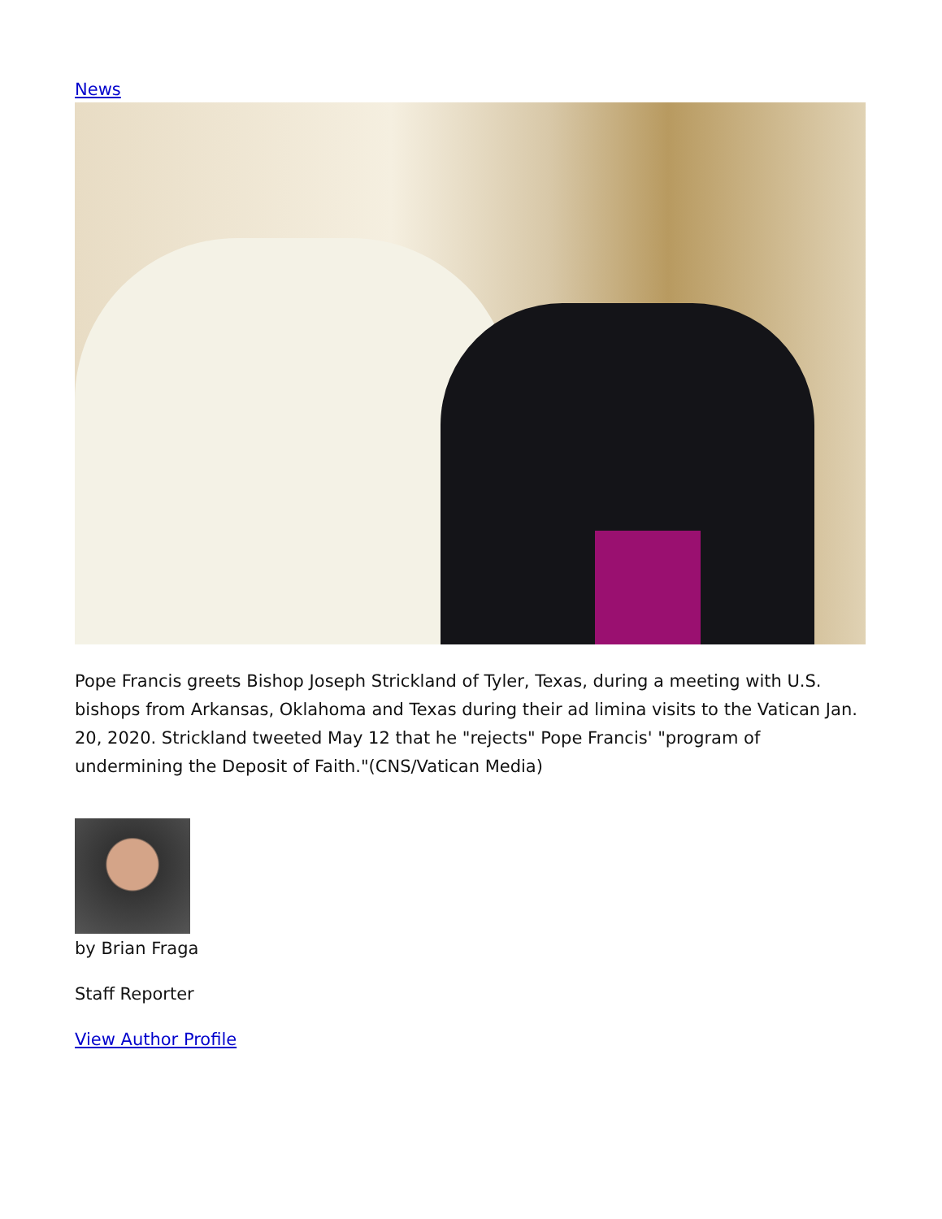News
Pope Francis greets Bishop Joseph Strickland of Tyler, Texas, during a meeting with U.S. bishops from Arkansas, Oklahoma and Texas during their ad limina visits to the Vatican Jan. 20, 2020. Strickland tweeted May 12 that he "rejects" Pope Francis' "program of undermining the Deposit of Faith."(CNS/Vatican Media)
by Brian Fraga
Staff Reporter
View Author Profile